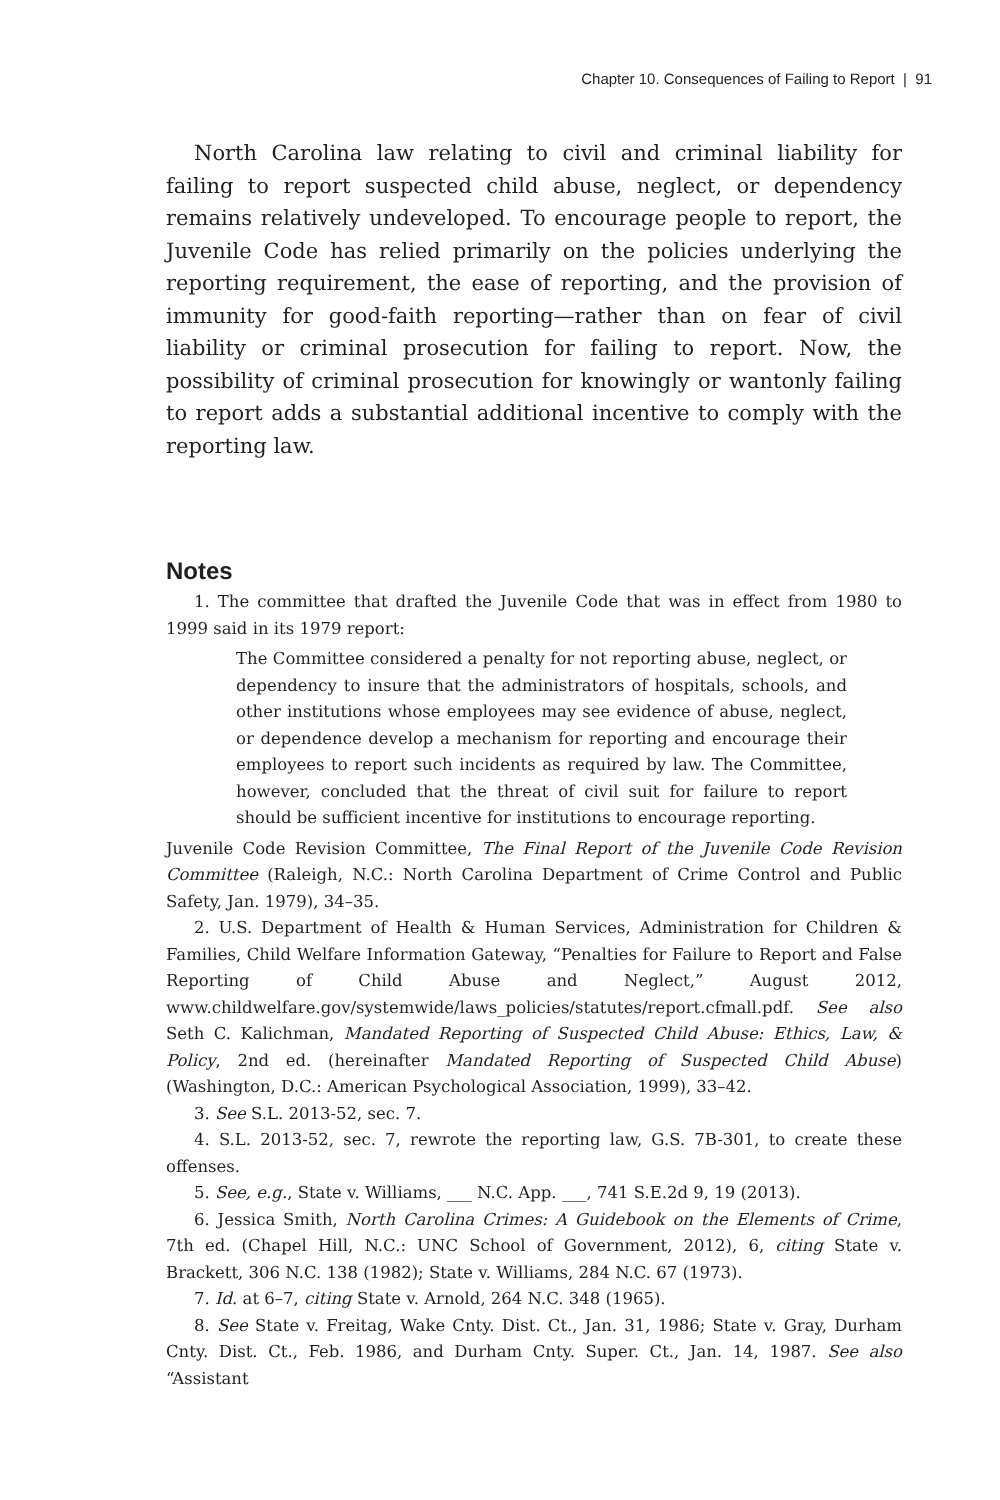Chapter 10. Consequences of Failing to Report | 91
North Carolina law relating to civil and criminal liability for failing to report suspected child abuse, neglect, or dependency remains relatively undeveloped. To encourage people to report, the Juvenile Code has relied primarily on the policies underlying the reporting requirement, the ease of reporting, and the provision of immunity for good-faith reporting—rather than on fear of civil liability or criminal prosecution for failing to report. Now, the possibility of criminal prosecution for knowingly or wantonly failing to report adds a substantial additional incentive to comply with the reporting law.
Notes
1. The committee that drafted the Juvenile Code that was in effect from 1980 to 1999 said in its 1979 report:
The Committee considered a penalty for not reporting abuse, neglect, or dependency to insure that the administrators of hospitals, schools, and other institutions whose employees may see evidence of abuse, neglect, or dependence develop a mechanism for reporting and encourage their employees to report such incidents as required by law. The Committee, however, concluded that the threat of civil suit for failure to report should be sufficient incentive for institutions to encourage reporting.
Juvenile Code Revision Committee, The Final Report of the Juvenile Code Revision Committee (Raleigh, N.C.: North Carolina Department of Crime Control and Public Safety, Jan. 1979), 34–35.
2. U.S. Department of Health & Human Services, Administration for Children & Families, Child Welfare Information Gateway, “Penalties for Failure to Report and False Reporting of Child Abuse and Neglect,” August 2012, www.childwelfare.gov/systemwide/laws_policies/statutes/report.cfmall.pdf. See also Seth C. Kalichman, Mandated Reporting of Suspected Child Abuse: Ethics, Law, & Policy, 2nd ed. (hereinafter Mandated Reporting of Suspected Child Abuse) (Washington, D.C.: American Psychological Association, 1999), 33–42.
3. See S.L. 2013-52, sec. 7.
4. S.L. 2013-52, sec. 7, rewrote the reporting law, G.S. 7B-301, to create these offenses.
5. See, e.g., State v. Williams, ___ N.C. App. ___, 741 S.E.2d 9, 19 (2013).
6. Jessica Smith, North Carolina Crimes: A Guidebook on the Elements of Crime, 7th ed. (Chapel Hill, N.C.: UNC School of Government, 2012), 6, citing State v. Brackett, 306 N.C. 138 (1982); State v. Williams, 284 N.C. 67 (1973).
7. Id. at 6–7, citing State v. Arnold, 264 N.C. 348 (1965).
8. See State v. Freitag, Wake Cnty. Dist. Ct., Jan. 31, 1986; State v. Gray, Durham Cnty. Dist. Ct., Feb. 1986, and Durham Cnty. Super. Ct., Jan. 14, 1987. See also “Assistant